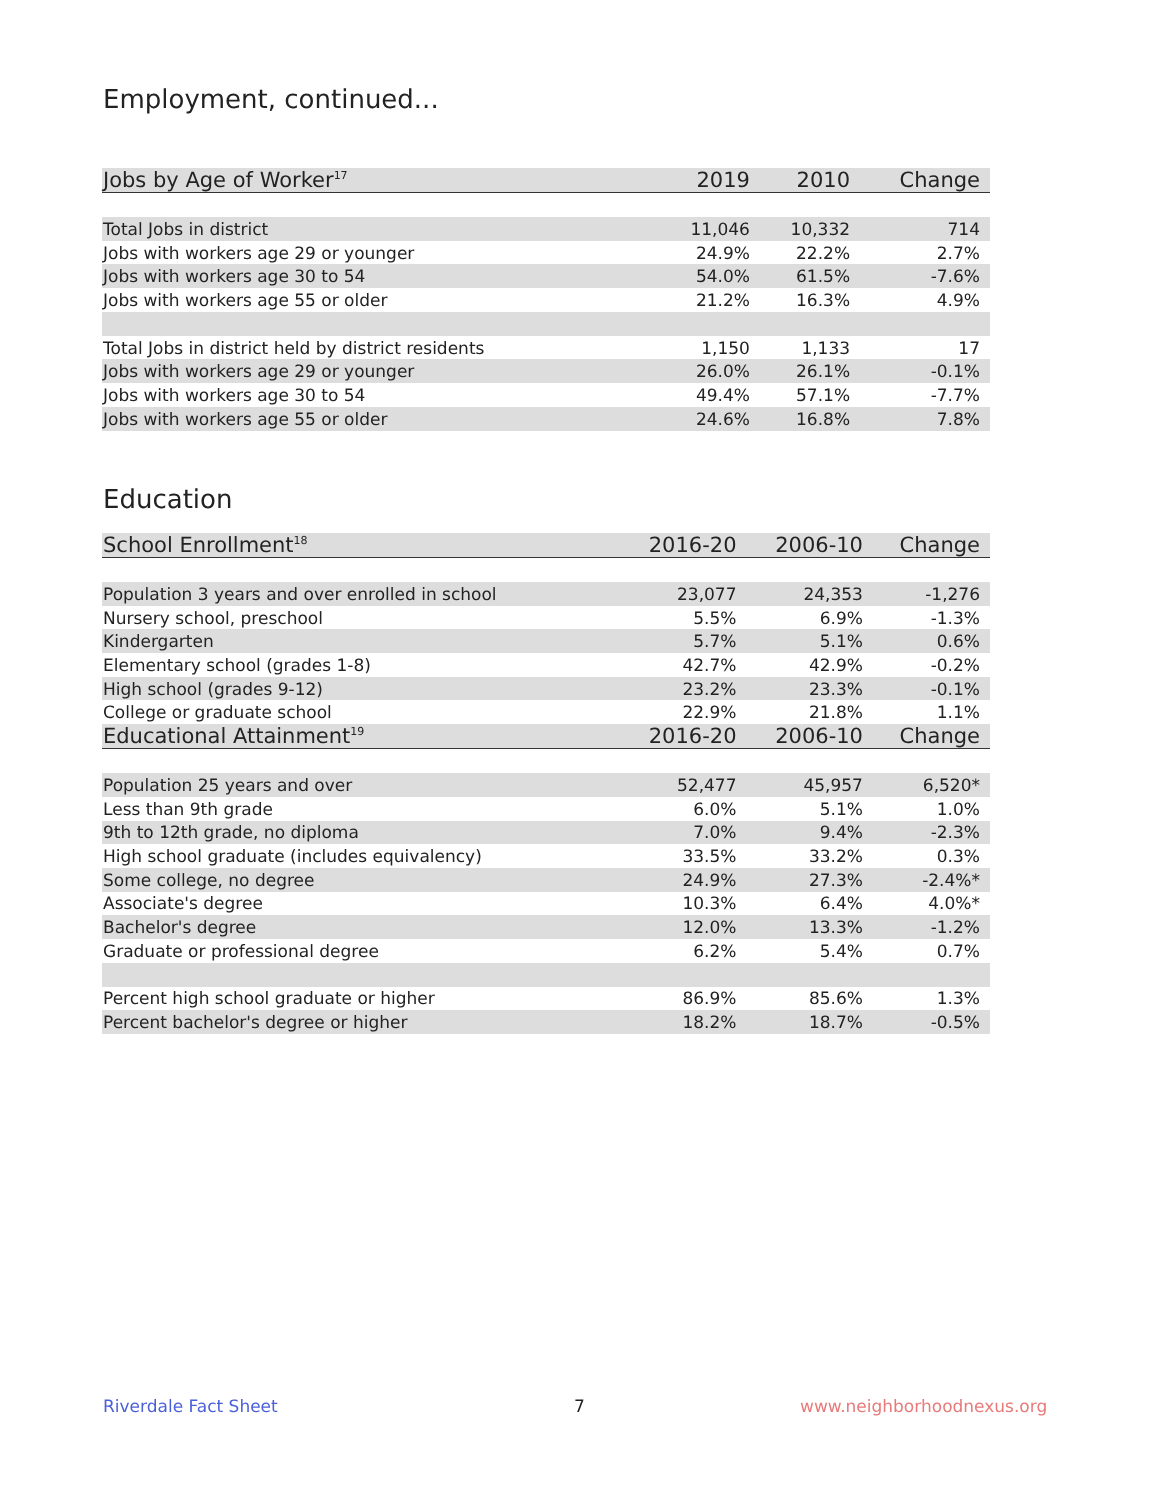Employment, continued...
| Jobs by Age of Worker<sup>17</sup> | 2019 | 2010 | Change |
| --- | --- | --- | --- |
| Total Jobs in district | 11,046 | 10,332 | 714 |
| Jobs with workers age 29 or younger | 24.9% | 22.2% | 2.7% |
| Jobs with workers age 30 to 54 | 54.0% | 61.5% | -7.6% |
| Jobs with workers age 55 or older | 21.2% | 16.3% | 4.9% |
| Total Jobs in district held by district residents | 1,150 | 1,133 | 17 |
| Jobs with workers age 29 or younger | 26.0% | 26.1% | -0.1% |
| Jobs with workers age 30 to 54 | 49.4% | 57.1% | -7.7% |
| Jobs with workers age 55 or older | 24.6% | 16.8% | 7.8% |
Education
| School Enrollment<sup>18</sup> | 2016-20 | 2006-10 | Change |
| --- | --- | --- | --- |
| Population 3 years and over enrolled in school | 23,077 | 24,353 | -1,276 |
| Nursery school, preschool | 5.5% | 6.9% | -1.3% |
| Kindergarten | 5.7% | 5.1% | 0.6% |
| Elementary school (grades 1-8) | 42.7% | 42.9% | -0.2% |
| High school (grades 9-12) | 23.2% | 23.3% | -0.1% |
| College or graduate school | 22.9% | 21.8% | 1.1% |
| Educational Attainment<sup>19</sup> | 2016-20 | 2006-10 | Change |
| Population 25 years and over | 52,477 | 45,957 | 6,520* |
| Less than 9th grade | 6.0% | 5.1% | 1.0% |
| 9th to 12th grade, no diploma | 7.0% | 9.4% | -2.3% |
| High school graduate (includes equivalency) | 33.5% | 33.2% | 0.3% |
| Some college, no degree | 24.9% | 27.3% | -2.4%* |
| Associate's degree | 10.3% | 6.4% | 4.0%* |
| Bachelor's degree | 12.0% | 13.3% | -1.2% |
| Graduate or professional degree | 6.2% | 5.4% | 0.7% |
| Percent high school graduate or higher | 86.9% | 85.6% | 1.3% |
| Percent bachelor's degree or higher | 18.2% | 18.7% | -0.5% |
Riverdale Fact Sheet 7 www.neighborhoodnexus.org